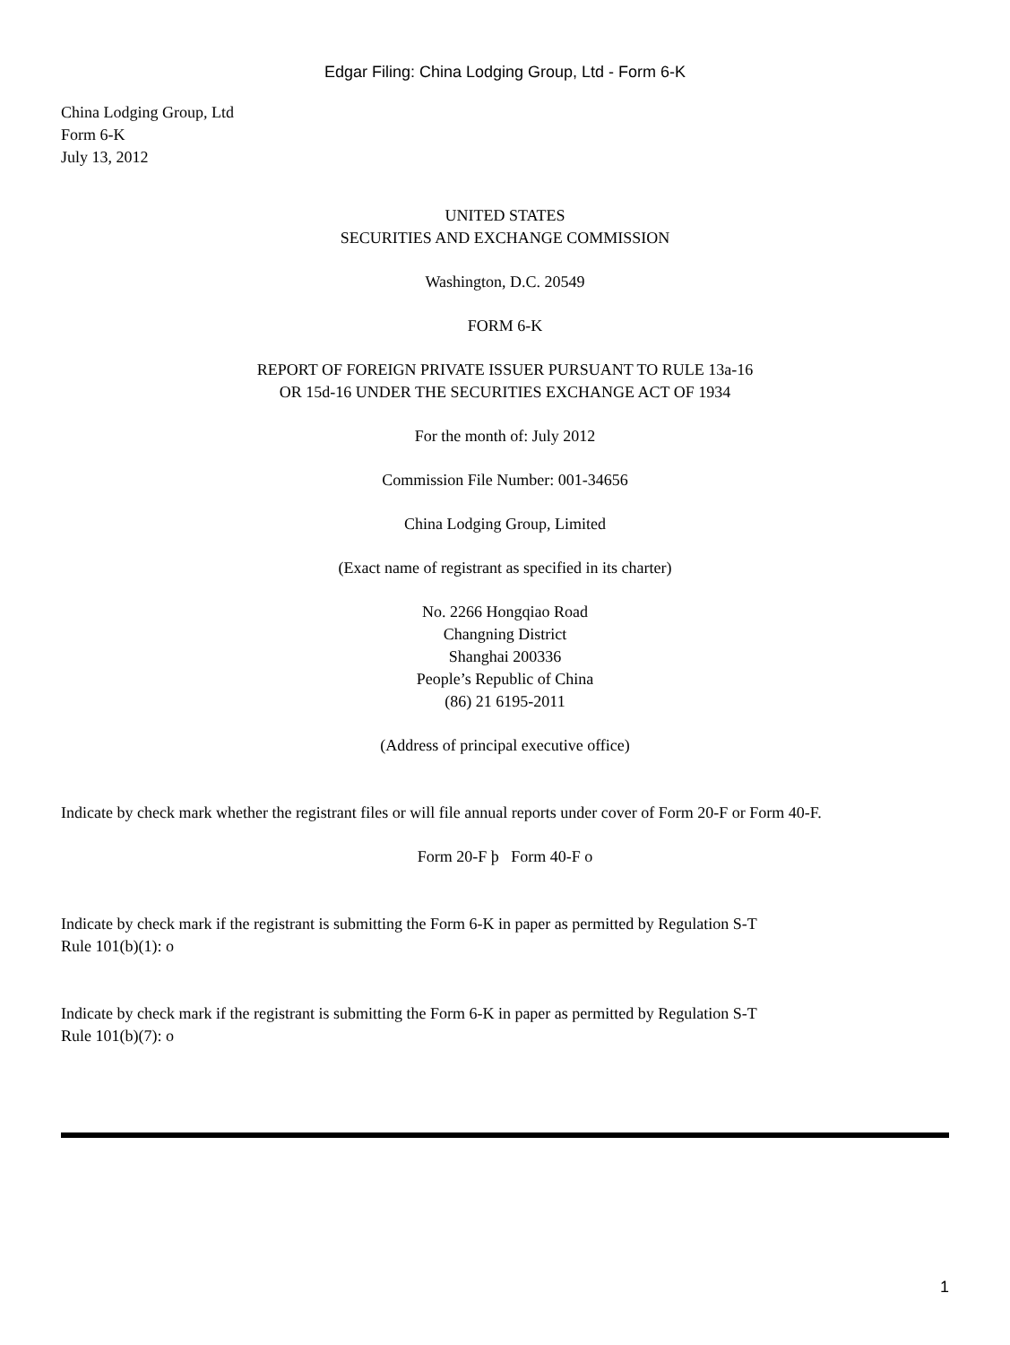Edgar Filing: China Lodging Group, Ltd - Form 6-K
China Lodging Group, Ltd
Form 6-K
July 13, 2012
UNITED STATES
SECURITIES AND EXCHANGE COMMISSION
Washington, D.C. 20549
FORM 6-K
REPORT OF FOREIGN PRIVATE ISSUER PURSUANT TO RULE 13a-16
OR 15d-16 UNDER THE SECURITIES EXCHANGE ACT OF 1934
For the month of: July 2012
Commission File Number: 001-34656
China Lodging Group, Limited
(Exact name of registrant as specified in its charter)
No. 2266 Hongqiao Road
Changning District
Shanghai 200336
People’s Republic of China
(86) 21 6195-2011
(Address of principal executive office)
Indicate by check mark whether the registrant files or will file annual reports under cover of Form 20-F or Form 40-F.
Form 20-F þ Form 40-F o
Indicate by check mark if the registrant is submitting the Form 6-K in paper as permitted by Regulation S-T
Rule 101(b)(1): o
Indicate by check mark if the registrant is submitting the Form 6-K in paper as permitted by Regulation S-T
Rule 101(b)(7): o
1